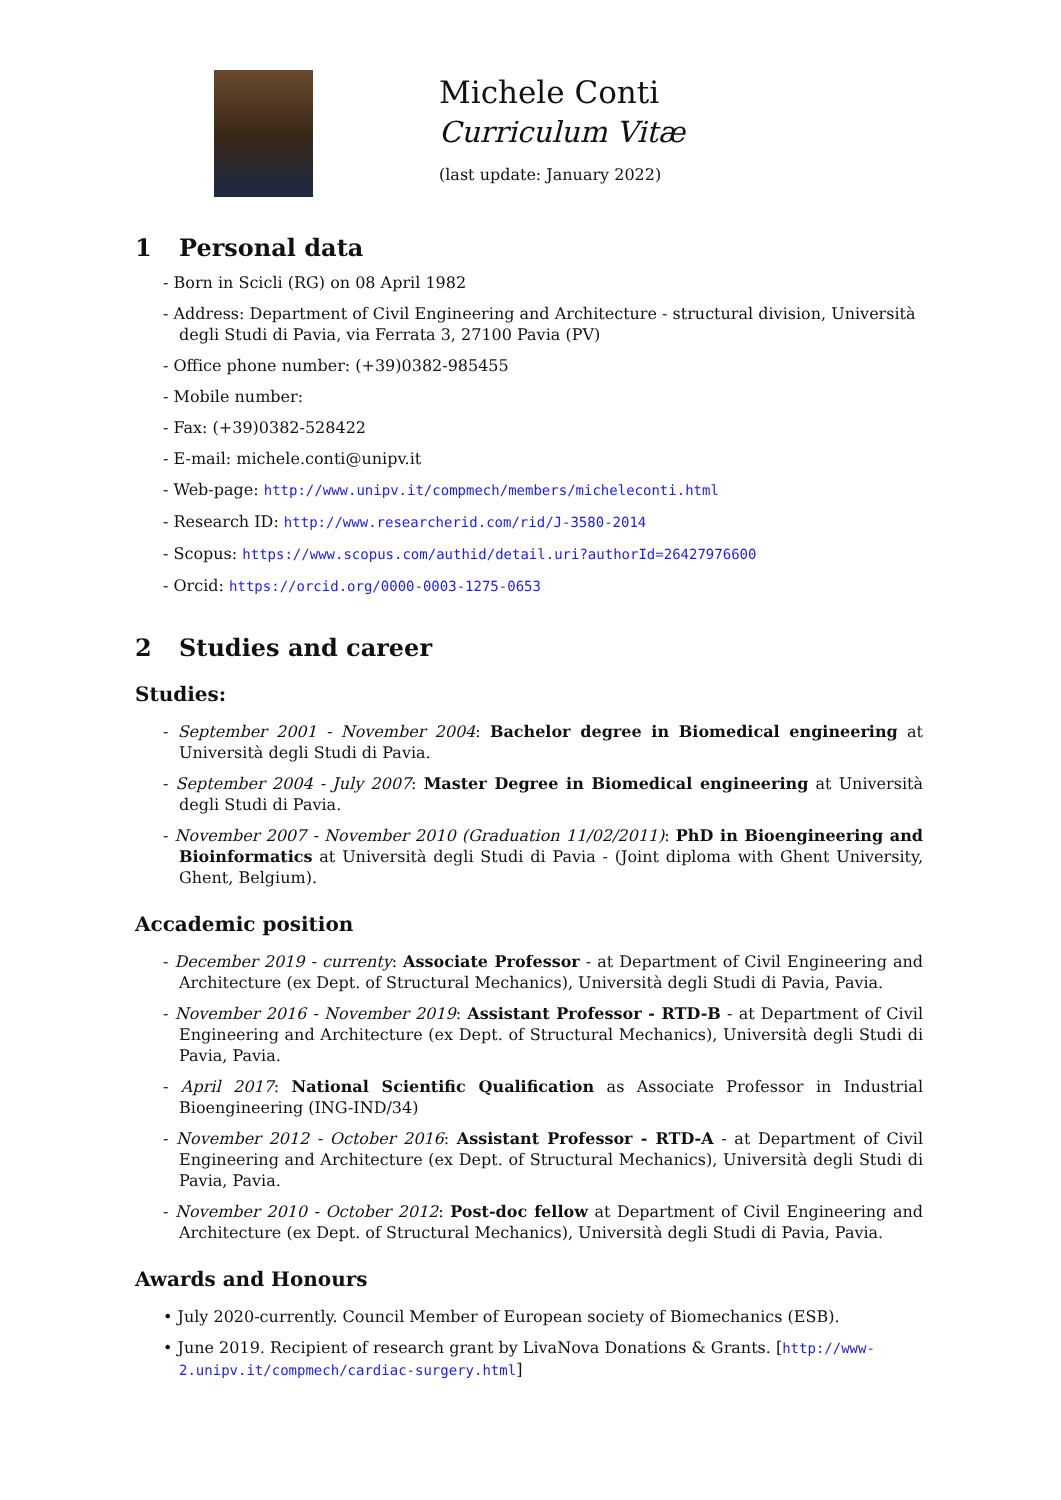Michele Conti
Curriculum Vitæ
(last update: January 2022)
1 Personal data
- Born in Scicli (RG) on 08 April 1982
- Address: Department of Civil Engineering and Architecture - structural division, Università degli Studi di Pavia, via Ferrata 3, 27100 Pavia (PV)
- Office phone number: (+39)0382-985455
- Mobile number:
- Fax: (+39)0382-528422
- E-mail: michele.conti@unipv.it
- Web-page: http://www.unipv.it/compmech/members/micheleconti.html
- Research ID: http://www.researcherid.com/rid/J-3580-2014
- Scopus: https://www.scopus.com/authid/detail.uri?authorId=26427976600
- Orcid: https://orcid.org/0000-0003-1275-0653
2 Studies and career
Studies:
- September 2001 - November 2004: Bachelor degree in Biomedical engineering at Università degli Studi di Pavia.
- September 2004 - July 2007: Master Degree in Biomedical engineering at Università degli Studi di Pavia.
- November 2007 - November 2010 (Graduation 11/02/2011): PhD in Bioengineering and Bioinformatics at Università degli Studi di Pavia - (Joint diploma with Ghent University, Ghent, Belgium).
Accademic position
- December 2019 - currenty: Associate Professor - at Department of Civil Engineering and Architecture (ex Dept. of Structural Mechanics), Università degli Studi di Pavia, Pavia.
- November 2016 - November 2019: Assistant Professor - RTD-B - at Department of Civil Engineering and Architecture (ex Dept. of Structural Mechanics), Università degli Studi di Pavia, Pavia.
- April 2017: National Scientific Qualification as Associate Professor in Industrial Bioengineering (ING-IND/34)
- November 2012 - October 2016: Assistant Professor - RTD-A - at Department of Civil Engineering and Architecture (ex Dept. of Structural Mechanics), Università degli Studi di Pavia, Pavia.
- November 2010 - October 2012: Post-doc fellow at Department of Civil Engineering and Architecture (ex Dept. of Structural Mechanics), Università degli Studi di Pavia, Pavia.
Awards and Honours
• July 2020-currently. Council Member of European society of Biomechanics (ESB).
• June 2019. Recipient of research grant by LivaNova Donations & Grants. [http://www-2.unipv.it/compmech/cardiac-surgery.html]